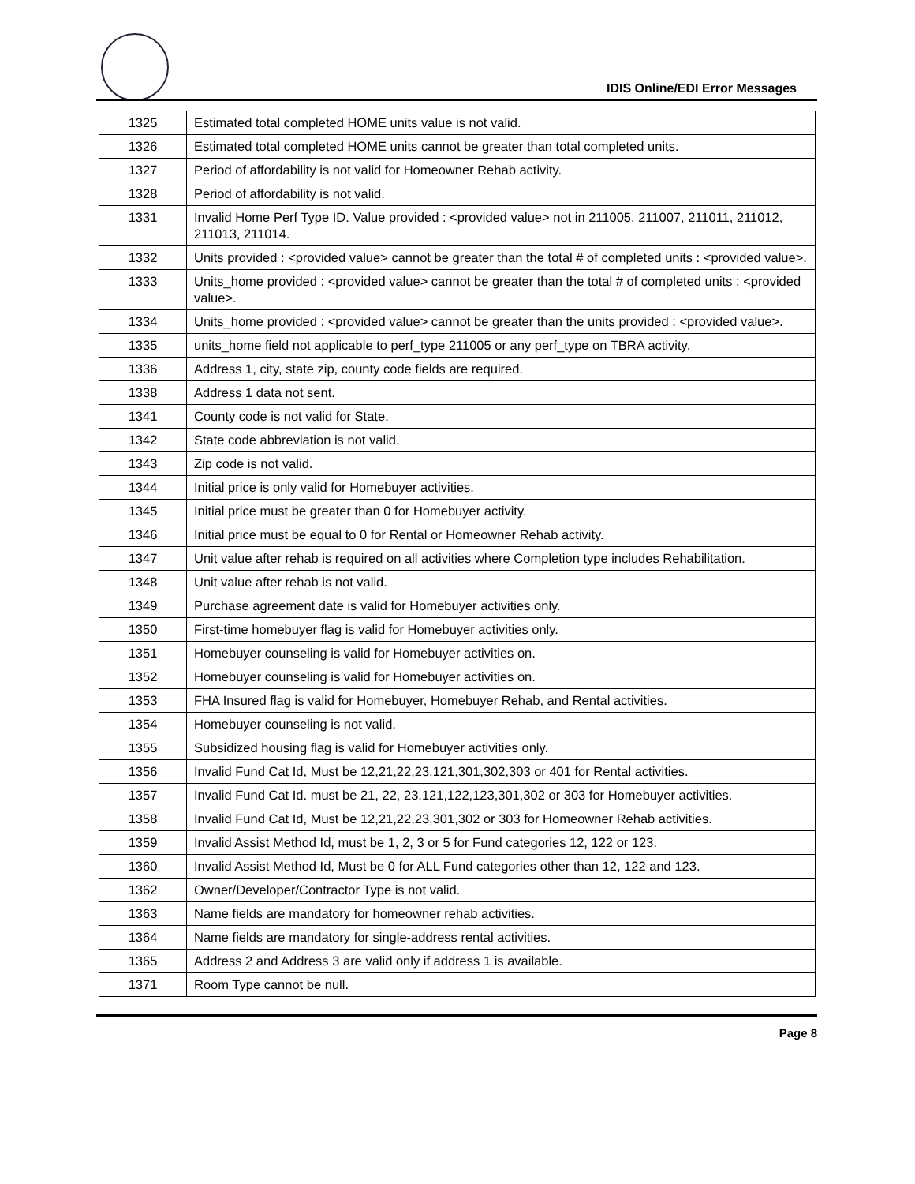IDIS Online/EDI Error Messages
| 1325 | Estimated total completed HOME units value is not valid. |
| 1326 | Estimated total completed HOME units cannot be greater than total completed units. |
| 1327 | Period of affordability is not valid for Homeowner Rehab activity. |
| 1328 | Period of affordability is not valid. |
| 1331 | Invalid Home Perf Type ID. Value provided : <provided value> not in 211005, 211007, 211011, 211012, 211013, 211014. |
| 1332 | Units provided : <provided value> cannot be greater than the total # of completed units : <provided value>. |
| 1333 | Units_home provided : <provided value> cannot be greater than the total # of completed units : <provided value>. |
| 1334 | Units_home provided : <provided value> cannot be greater than the units provided : <provided value>. |
| 1335 | units_home field not applicable to perf_type 211005 or any perf_type on TBRA activity. |
| 1336 | Address 1, city, state zip, county code fields are required. |
| 1338 | Address 1 data not sent. |
| 1341 | County code is not valid for State. |
| 1342 | State code abbreviation is not valid. |
| 1343 | Zip code is not valid. |
| 1344 | Initial price is only valid for Homebuyer activities. |
| 1345 | Initial price must be greater than 0 for Homebuyer activity. |
| 1346 | Initial price must be equal to 0 for Rental or Homeowner Rehab activity. |
| 1347 | Unit value after rehab is required on all activities where Completion type includes Rehabilitation. |
| 1348 | Unit value after rehab is not valid. |
| 1349 | Purchase agreement date is valid for Homebuyer activities only. |
| 1350 | First-time homebuyer flag is valid for Homebuyer activities only. |
| 1351 | Homebuyer counseling is valid for Homebuyer activities on. |
| 1352 | Homebuyer counseling is valid for Homebuyer activities on. |
| 1353 | FHA Insured flag is valid for Homebuyer, Homebuyer Rehab, and Rental activities. |
| 1354 | Homebuyer counseling is not valid. |
| 1355 | Subsidized housing flag is valid for Homebuyer activities only. |
| 1356 | Invalid Fund Cat Id, Must be 12,21,22,23,121,301,302,303 or 401 for Rental activities. |
| 1357 | Invalid Fund Cat Id. must be 21, 22, 23,121,122,123,301,302 or 303 for Homebuyer activities. |
| 1358 | Invalid Fund Cat Id, Must be 12,21,22,23,301,302 or 303 for Homeowner Rehab activities. |
| 1359 | Invalid Assist Method Id, must be 1, 2, 3 or 5 for Fund categories 12, 122 or 123. |
| 1360 | Invalid Assist Method Id, Must be 0 for ALL Fund categories other than 12, 122 and 123. |
| 1362 | Owner/Developer/Contractor Type is not valid. |
| 1363 | Name fields are mandatory for homeowner rehab activities. |
| 1364 | Name fields are mandatory for single-address rental activities. |
| 1365 | Address 2 and Address 3 are valid only if address 1 is available. |
| 1371 | Room Type cannot be null. |
Page 8